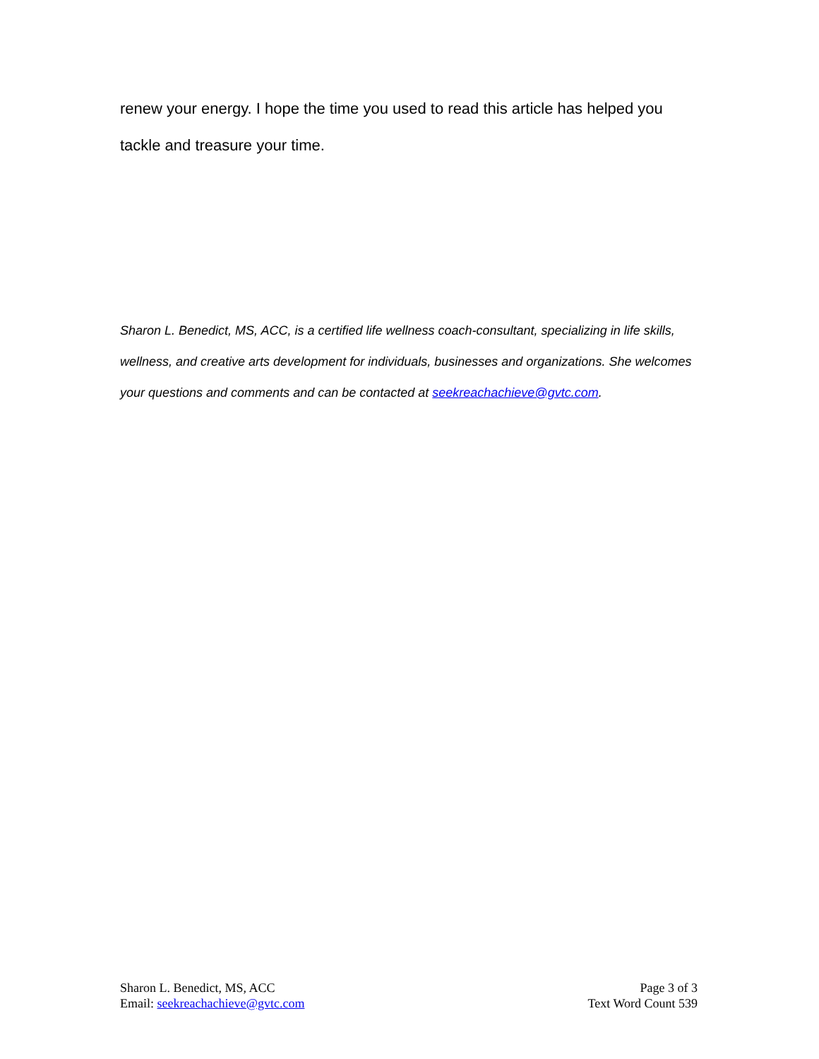renew your energy. I hope the time you used to read this article has helped you tackle and treasure your time.
Sharon L. Benedict, MS, ACC, is a certified life wellness coach-consultant, specializing in life skills, wellness, and creative arts development for individuals, businesses and organizations. She welcomes your questions and comments and can be contacted at seekreachachieve@gvtc.com.
Sharon L. Benedict, MS, ACC
Email: seekreachachieve@gvtc.com
Page 3 of 3
Text Word Count 539